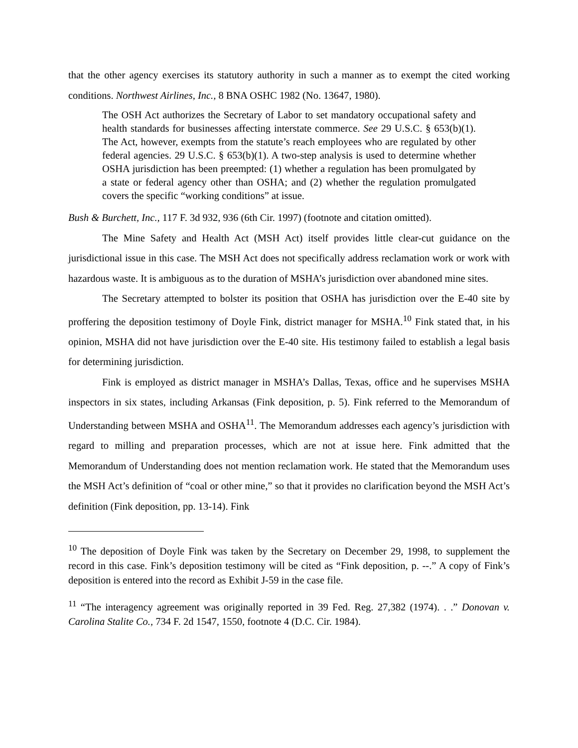that the other agency exercises its statutory authority in such a manner as to exempt the cited working conditions. Northwest Airlines, Inc., 8 BNA OSHC 1982 (No. 13647, 1980).
The OSH Act authorizes the Secretary of Labor to set mandatory occupational safety and health standards for businesses affecting interstate commerce. See 29 U.S.C. § 653(b)(1). The Act, however, exempts from the statute’s reach employees who are regulated by other federal agencies. 29 U.S.C. § 653(b)(1). A two-step analysis is used to determine whether OSHA jurisdiction has been preempted: (1) whether a regulation has been promulgated by a state or federal agency other than OSHA; and (2) whether the regulation promulgated covers the specific “working conditions” at issue.
Bush & Burchett, Inc., 117 F. 3d 932, 936 (6th Cir. 1997) (footnote and citation omitted).
The Mine Safety and Health Act (MSH Act) itself provides little clear-cut guidance on the jurisdictional issue in this case. The MSH Act does not specifically address reclamation work or work with hazardous waste. It is ambiguous as to the duration of MSHA’s jurisdiction over abandoned mine sites.
The Secretary attempted to bolster its position that OSHA has jurisdiction over the E-40 site by proffering the deposition testimony of Doyle Fink, district manager for MSHA.<sup>10</sup> Fink stated that, in his opinion, MSHA did not have jurisdiction over the E-40 site. His testimony failed to establish a legal basis for determining jurisdiction.
Fink is employed as district manager in MSHA’s Dallas, Texas, office and he supervises MSHA inspectors in six states, including Arkansas (Fink deposition, p. 5). Fink referred to the Memorandum of Understanding between MSHA and OSHA<sup>11</sup>. The Memorandum addresses each agency’s jurisdiction with regard to milling and preparation processes, which are not at issue here. Fink admitted that the Memorandum of Understanding does not mention reclamation work. He stated that the Memorandum uses the MSH Act’s definition of “coal or other mine,” so that it provides no clarification beyond the MSH Act’s definition (Fink deposition, pp. 13-14). Fink
<sup>10</sup> The deposition of Doyle Fink was taken by the Secretary on December 29, 1998, to supplement the record in this case. Fink’s deposition testimony will be cited as “Fink deposition, p. --.” A copy of Fink’s deposition is entered into the record as Exhibit J-59 in the case file.
<sup>11</sup> “The interagency agreement was originally reported in 39 Fed. Reg. 27,382 (1974). . .” Donovan v. Carolina Stalite Co., 734 F. 2d 1547, 1550, footnote 4 (D.C. Cir. 1984).